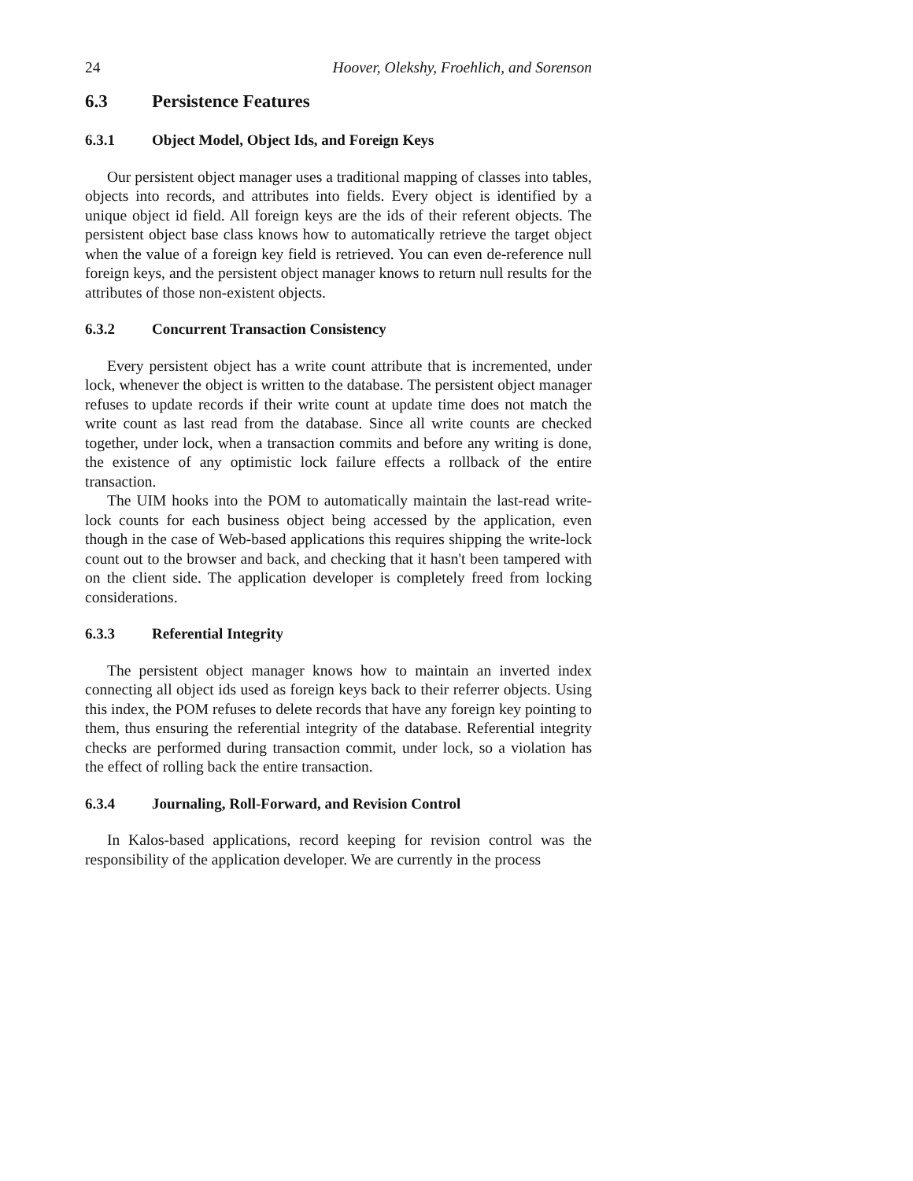24 Hoover, Olekshy, Froehlich, and Sorenson
6.3 Persistence Features
6.3.1 Object Model, Object Ids, and Foreign Keys
Our persistent object manager uses a traditional mapping of classes into tables, objects into records, and attributes into fields. Every object is identified by a unique object id field. All foreign keys are the ids of their referent objects. The persistent object base class knows how to automatically retrieve the target object when the value of a foreign key field is retrieved. You can even de-reference null foreign keys, and the persistent object manager knows to return null results for the attributes of those non-existent objects.
6.3.2 Concurrent Transaction Consistency
Every persistent object has a write count attribute that is incremented, under lock, whenever the object is written to the database. The persistent object manager refuses to update records if their write count at update time does not match the write count as last read from the database. Since all write counts are checked together, under lock, when a transaction commits and before any writing is done, the existence of any optimistic lock failure effects a rollback of the entire transaction.
The UIM hooks into the POM to automatically maintain the last-read write-lock counts for each business object being accessed by the application, even though in the case of Web-based applications this requires shipping the write-lock count out to the browser and back, and checking that it hasn't been tampered with on the client side. The application developer is completely freed from locking considerations.
6.3.3 Referential Integrity
The persistent object manager knows how to maintain an inverted index connecting all object ids used as foreign keys back to their referrer objects. Using this index, the POM refuses to delete records that have any foreign key pointing to them, thus ensuring the referential integrity of the database. Referential integrity checks are performed during transaction commit, under lock, so a violation has the effect of rolling back the entire transaction.
6.3.4 Journaling, Roll-Forward, and Revision Control
In Kalos-based applications, record keeping for revision control was the responsibility of the application developer. We are currently in the process